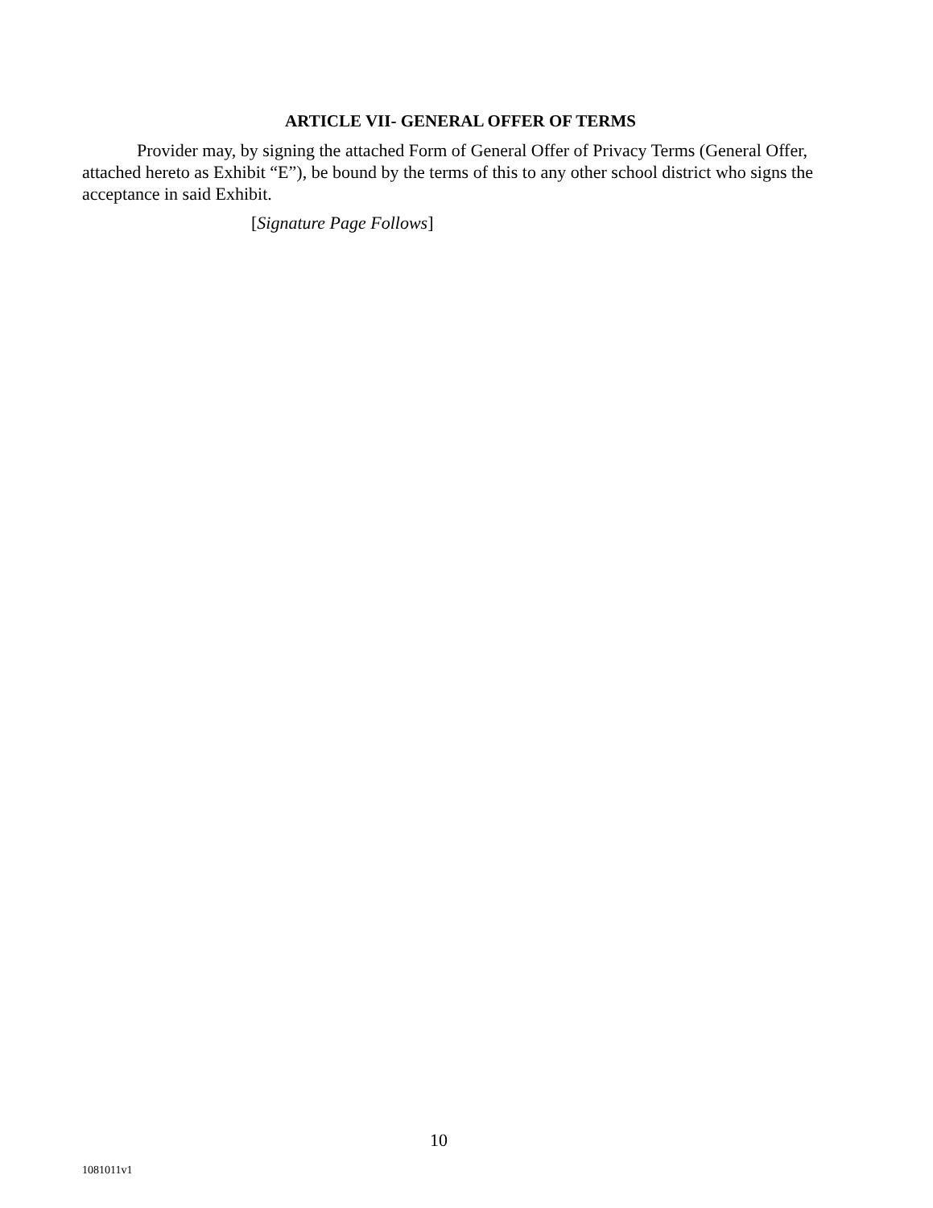ARTICLE VII- GENERAL OFFER OF TERMS
Provider may, by signing the attached Form of General Offer of Privacy Terms (General Offer, attached hereto as Exhibit “E”), be bound by the terms of this to any other school district who signs the acceptance in said Exhibit.
[Signature Page Follows]
10
1081011v1